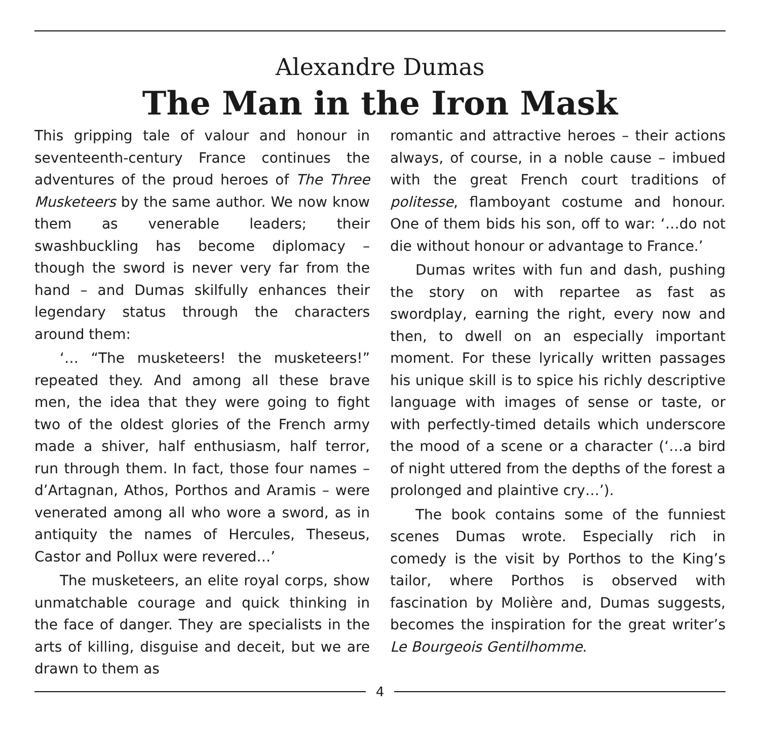Alexandre Dumas
The Man in the Iron Mask
This gripping tale of valour and honour in seventeenth-century France continues the adventures of the proud heroes of The Three Musketeers by the same author. We now know them as venerable leaders; their swashbuckling has become diplomacy – though the sword is never very far from the hand – and Dumas skilfully enhances their legendary status through the characters around them:
‘… “The musketeers! the musketeers!” repeated they. And among all these brave men, the idea that they were going to fight two of the oldest glories of the French army made a shiver, half enthusiasm, half terror, run through them. In fact, those four names – d’Artagnan, Athos, Porthos and Aramis – were venerated among all who wore a sword, as in antiquity the names of Hercules, Theseus, Castor and Pollux were revered…’
The musketeers, an elite royal corps, show unmatchable courage and quick thinking in the face of danger. They are specialists in the arts of killing, disguise and deceit, but we are drawn to them as
romantic and attractive heroes – their actions always, of course, in a noble cause – imbued with the great French court traditions of politesse, flamboyant costume and honour. One of them bids his son, off to war: ‘…do not die without honour or advantage to France.’
Dumas writes with fun and dash, pushing the story on with repartee as fast as swordplay, earning the right, every now and then, to dwell on an especially important moment. For these lyrically written passages his unique skill is to spice his richly descriptive language with images of sense or taste, or with perfectly-timed details which underscore the mood of a scene or a character (‘…a bird of night uttered from the depths of the forest a prolonged and plaintive cry…’).
The book contains some of the funniest scenes Dumas wrote. Especially rich in comedy is the visit by Porthos to the King’s tailor, where Porthos is observed with fascination by Molière and, Dumas suggests, becomes the inspiration for the great writer’s Le Bourgeois Gentilhomme.
4